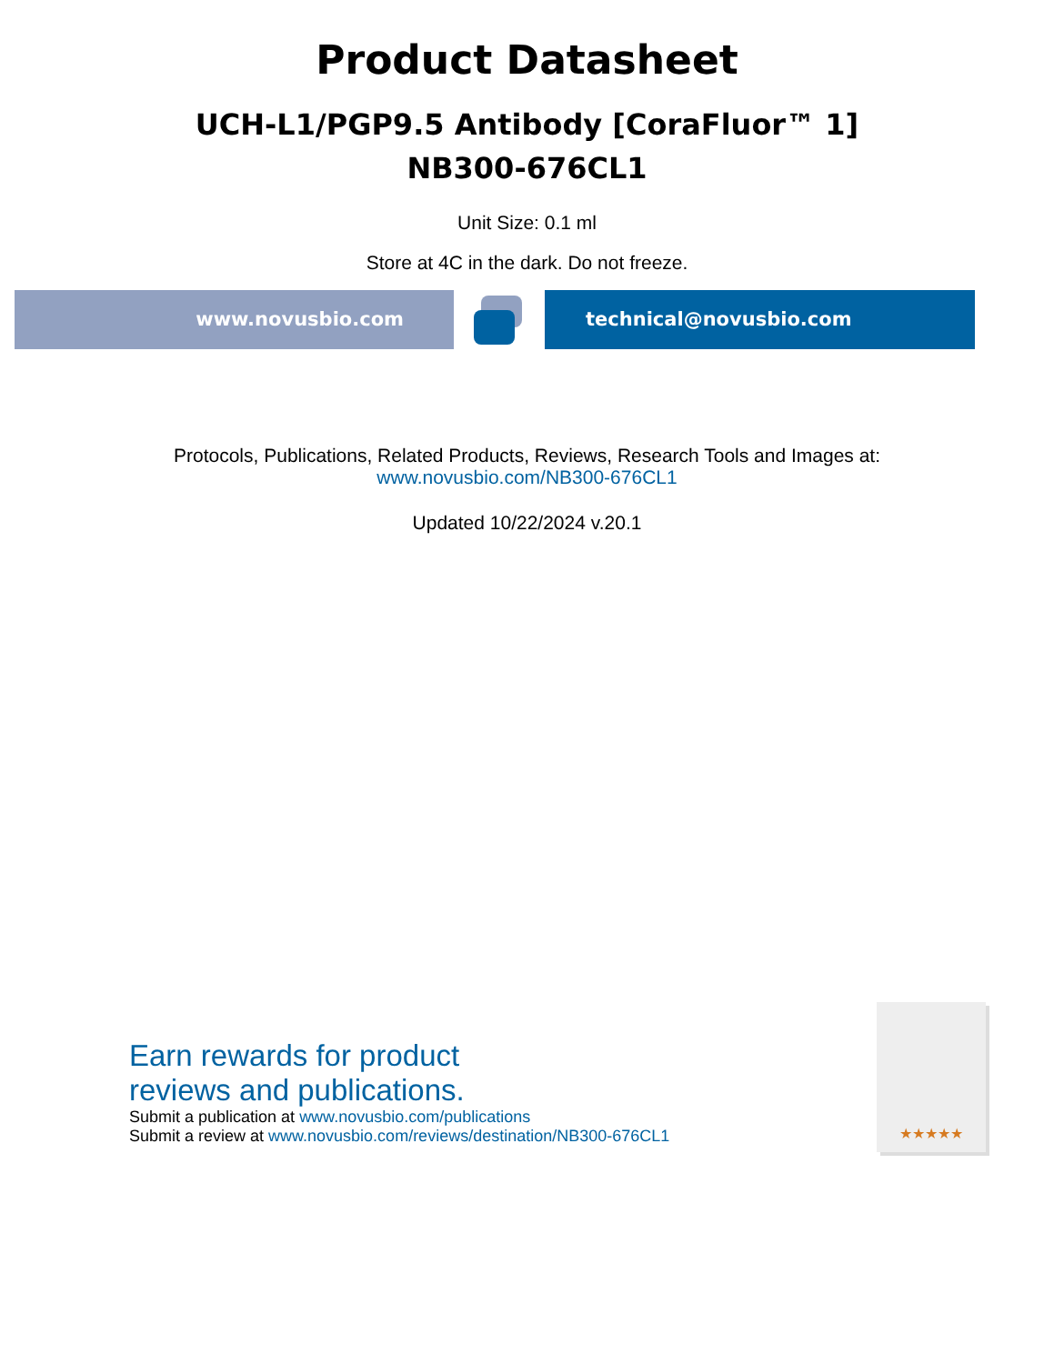Product Datasheet
UCH-L1/PGP9.5 Antibody [CoraFluor™ 1]
NB300-676CL1
Unit Size: 0.1 ml
Store at 4C in the dark. Do not freeze.
www.novusbio.com technical@novusbio.com
Protocols, Publications, Related Products, Reviews, Research Tools and Images at:
www.novusbio.com/NB300-676CL1
Updated 10/22/2024 v.20.1
Earn rewards for product
reviews and publications.
Submit a publication at www.novusbio.com/publications
Submit a review at www.novusbio.com/reviews/destination/NB300-676CL1
★★★★★